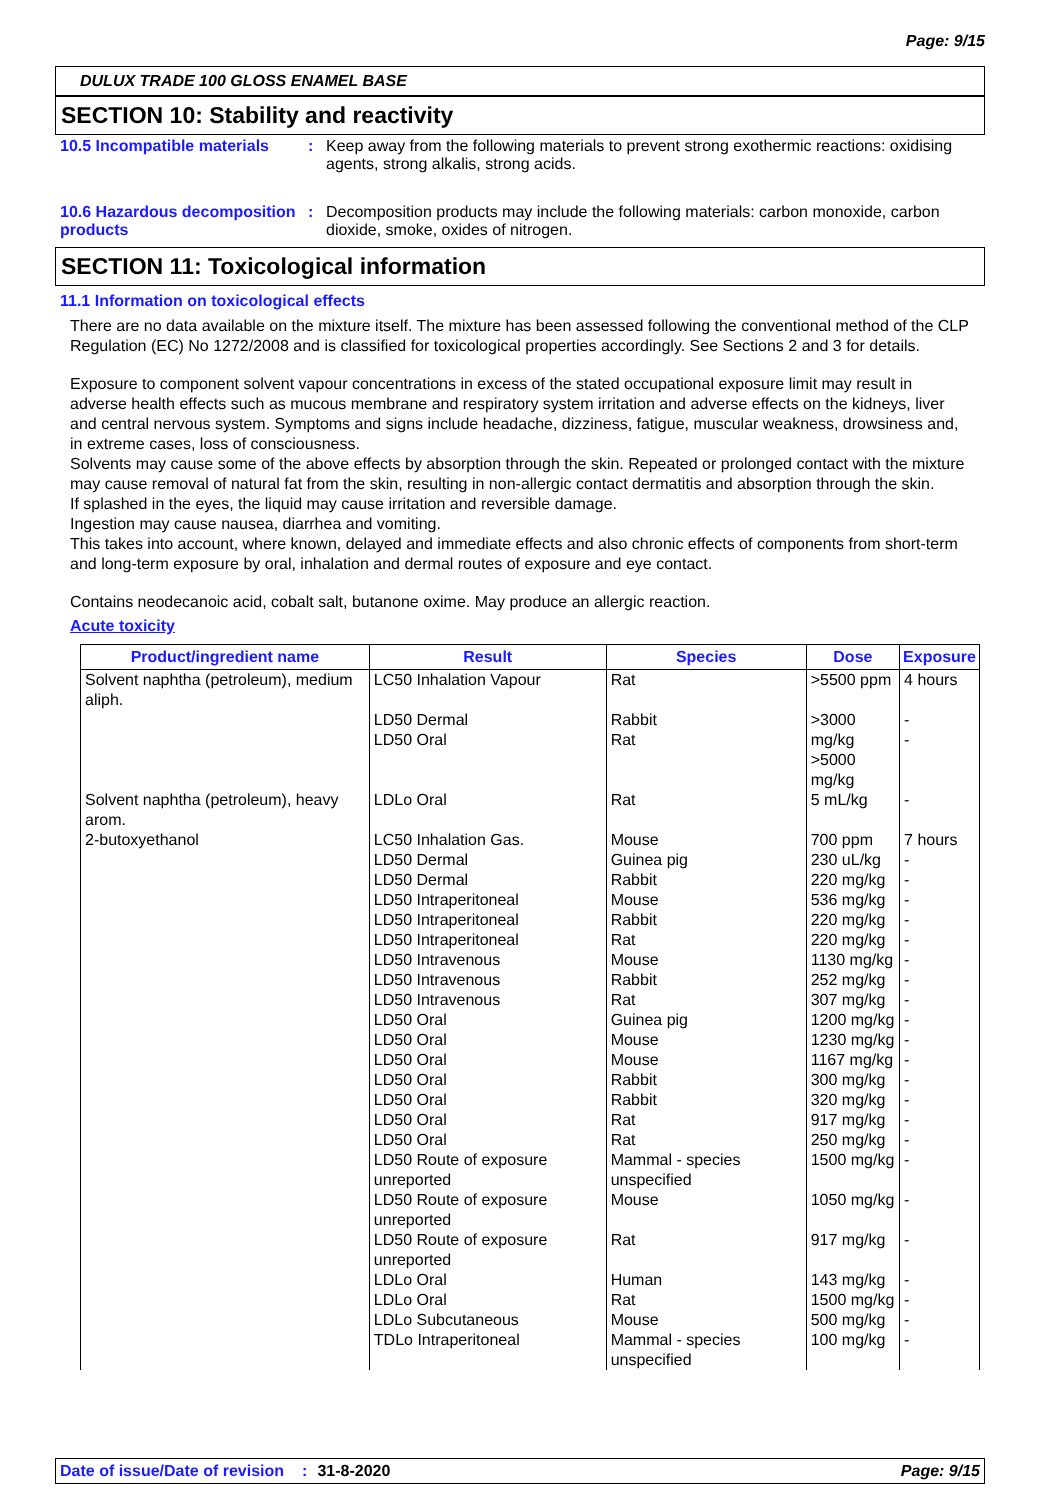Page: 9/15
DULUX TRADE 100 GLOSS ENAMEL BASE
SECTION 10: Stability and reactivity
10.5 Incompatible materials
: Keep away from the following materials to prevent strong exothermic reactions: oxidising agents, strong alkalis, strong acids.
10.6 Hazardous decomposition products
: Decomposition products may include the following materials: carbon monoxide, carbon dioxide, smoke, oxides of nitrogen.
SECTION 11: Toxicological information
11.1 Information on toxicological effects
There are no data available on the mixture itself. The mixture has been assessed following the conventional method of the CLP Regulation (EC) No 1272/2008 and is classified for toxicological properties accordingly. See Sections 2 and 3 for details.
Exposure to component solvent vapour concentrations in excess of the stated occupational exposure limit may result in adverse health effects such as mucous membrane and respiratory system irritation and adverse effects on the kidneys, liver and central nervous system. Symptoms and signs include headache, dizziness, fatigue, muscular weakness, drowsiness and, in extreme cases, loss of consciousness.
Solvents may cause some of the above effects by absorption through the skin. Repeated or prolonged contact with the mixture may cause removal of natural fat from the skin, resulting in non-allergic contact dermatitis and absorption through the skin.
If splashed in the eyes, the liquid may cause irritation and reversible damage.
Ingestion may cause nausea, diarrhea and vomiting.
This takes into account, where known, delayed and immediate effects and also chronic effects of components from short-term and long-term exposure by oral, inhalation and dermal routes of exposure and eye contact.
Contains neodecanoic acid, cobalt salt, butanone oxime. May produce an allergic reaction.
Acute toxicity
| Product/ingredient name | Result | Species | Dose | Exposure |
| --- | --- | --- | --- | --- |
| Solvent naphtha (petroleum), medium aliph. | LC50 Inhalation Vapour | Rat | >5500 ppm | 4 hours |
| | LD50 Dermal LD50 Oral | Rabbit Rat | >3000 mg/kg >5000 mg/kg | - - |
| Solvent naphtha (petroleum), heavy arom. | LDLo Oral | Rat | 5 mL/kg | - |
| 2-butoxyethanol | LC50 Inhalation Gas. LD50 Dermal LD50 Dermal LD50 Intraperitoneal LD50 Intraperitoneal LD50 Intraperitoneal LD50 Intravenous LD50 Intravenous LD50 Intravenous LD50 Oral LD50 Oral LD50 Oral LD50 Oral LD50 Oral LD50 Oral LD50 Oral LD50 Route of exposure unreported | Mouse Guinea pig Rabbit Mouse Rabbit Rat Mouse Rabbit Rat Guinea pig Mouse Mouse Rabbit Rabbit Rat Rat Mammal - species unspecified | 700 ppm 230 uL/kg 220 mg/kg 536 mg/kg 220 mg/kg 220 mg/kg 1130 mg/kg 252 mg/kg 307 mg/kg 1200 mg/kg 1230 mg/kg 1167 mg/kg 300 mg/kg 320 mg/kg 917 mg/kg 250 mg/kg 1500 mg/kg | 7 hours - - - - - - - - - - - - - - - - |
| | LD50 Route of exposure unreported | Mouse | 1050 mg/kg | - |
| | LD50 Route of exposure unreported | Rat | 917 mg/kg | - |
| | LDLo Oral LDLo Oral LDLo Subcutaneous TDLo Intraperitoneal | Human Rat Mouse Mammal - species unspecified | 143 mg/kg 1500 mg/kg 500 mg/kg 100 mg/kg | - - - - |
Date of issue/Date of revision: 31-8-2020 Page: 9/15